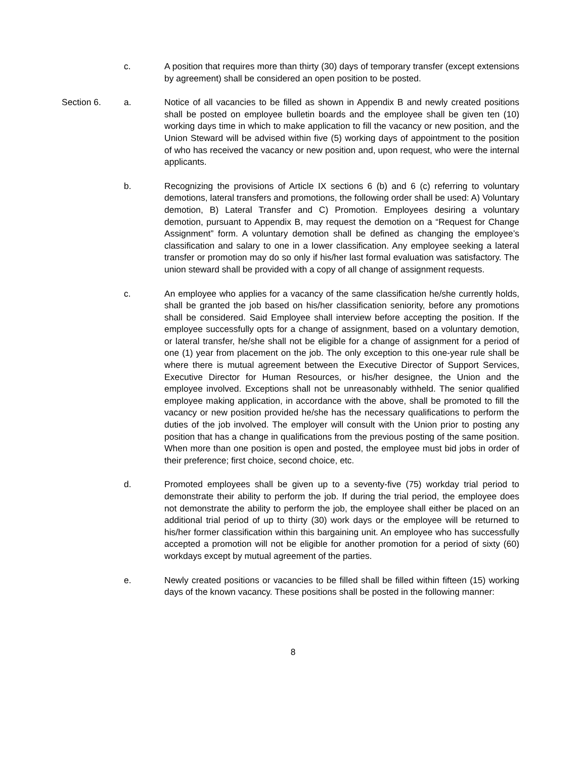c. A position that requires more than thirty (30) days of temporary transfer (except extensions by agreement) shall be considered an open position to be posted.
Section 6. a. Notice of all vacancies to be filled as shown in Appendix B and newly created positions shall be posted on employee bulletin boards and the employee shall be given ten (10) working days time in which to make application to fill the vacancy or new position, and the Union Steward will be advised within five (5) working days of appointment to the position of who has received the vacancy or new position and, upon request, who were the internal applicants.
b. Recognizing the provisions of Article IX sections 6 (b) and 6 (c) referring to voluntary demotions, lateral transfers and promotions, the following order shall be used: A) Voluntary demotion, B) Lateral Transfer and C) Promotion. Employees desiring a voluntary demotion, pursuant to Appendix B, may request the demotion on a “Request for Change Assignment” form. A voluntary demotion shall be defined as changing the employee’s classification and salary to one in a lower classification. Any employee seeking a lateral transfer or promotion may do so only if his/her last formal evaluation was satisfactory. The union steward shall be provided with a copy of all change of assignment requests.
c. An employee who applies for a vacancy of the same classification he/she currently holds, shall be granted the job based on his/her classification seniority, before any promotions shall be considered. Said Employee shall interview before accepting the position. If the employee successfully opts for a change of assignment, based on a voluntary demotion, or lateral transfer, he/she shall not be eligible for a change of assignment for a period of one (1) year from placement on the job. The only exception to this one-year rule shall be where there is mutual agreement between the Executive Director of Support Services, Executive Director for Human Resources, or his/her designee, the Union and the employee involved. Exceptions shall not be unreasonably withheld. The senior qualified employee making application, in accordance with the above, shall be promoted to fill the vacancy or new position provided he/she has the necessary qualifications to perform the duties of the job involved. The employer will consult with the Union prior to posting any position that has a change in qualifications from the previous posting of the same position. When more than one position is open and posted, the employee must bid jobs in order of their preference; first choice, second choice, etc.
d. Promoted employees shall be given up to a seventy-five (75) workday trial period to demonstrate their ability to perform the job. If during the trial period, the employee does not demonstrate the ability to perform the job, the employee shall either be placed on an additional trial period of up to thirty (30) work days or the employee will be returned to his/her former classification within this bargaining unit. An employee who has successfully accepted a promotion will not be eligible for another promotion for a period of sixty (60) workdays except by mutual agreement of the parties.
e. Newly created positions or vacancies to be filled shall be filled within fifteen (15) working days of the known vacancy. These positions shall be posted in the following manner:
8